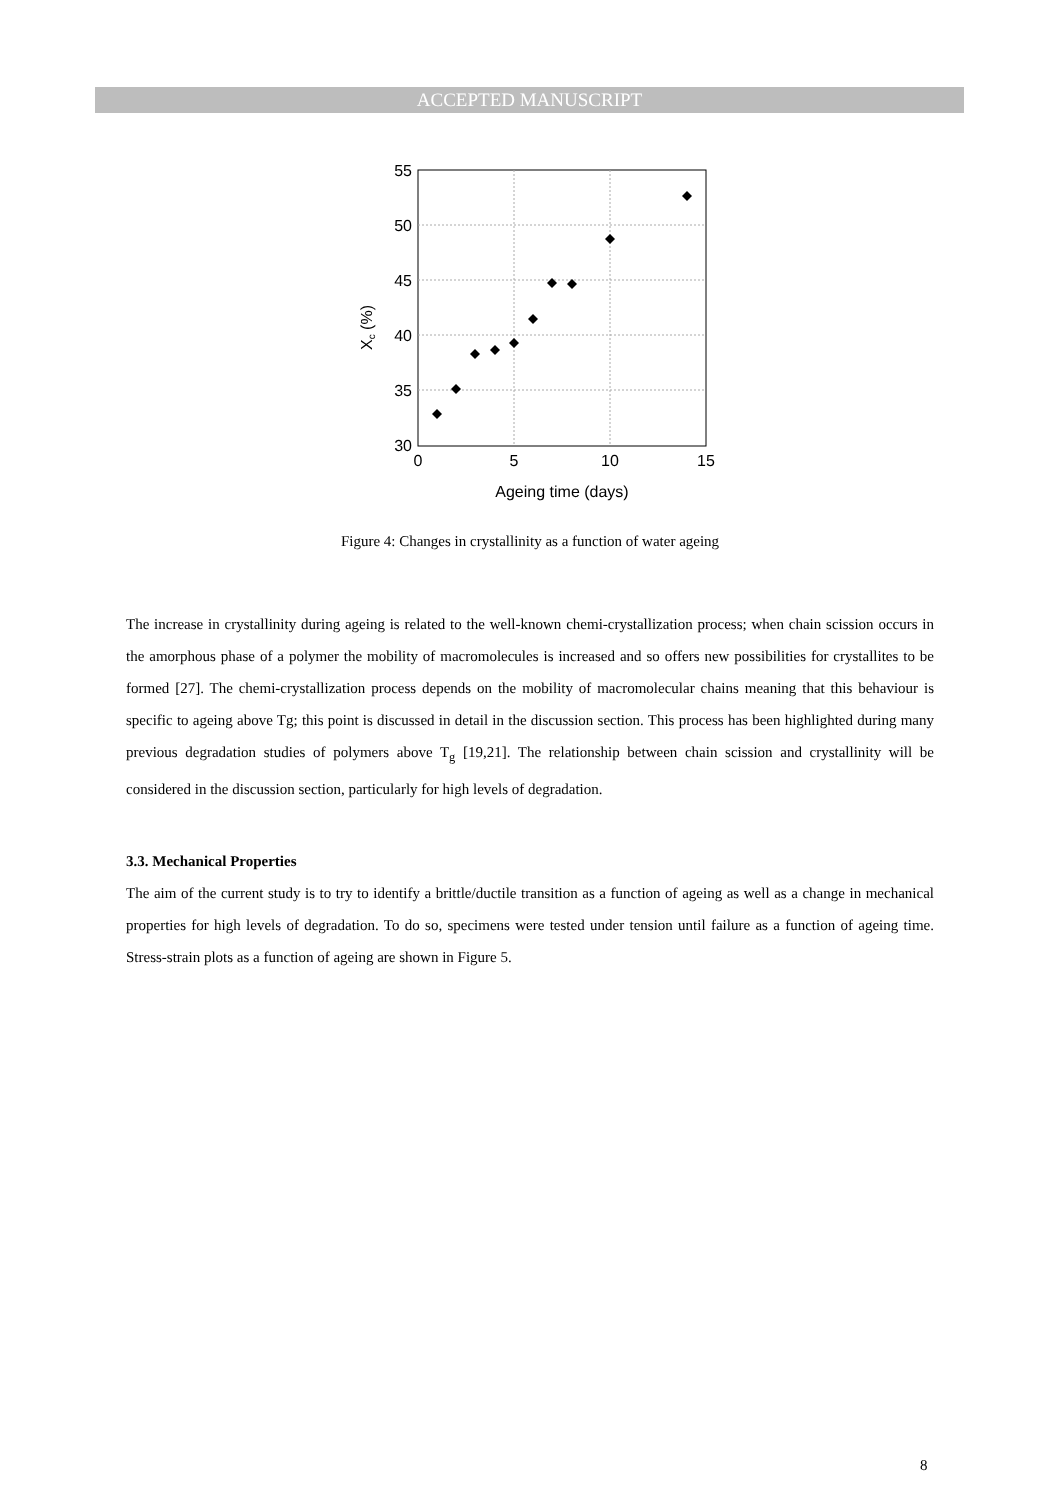ACCEPTED MANUSCRIPT
55
50
45
40
35
30
0
5
10
15
Ageing time (days)
Xc (%)
Figure 4: Changes in crystallinity as a function of water ageing
The increase in crystallinity during ageing is related to the well-known chemi-crystallization process; when chain scission occurs in the amorphous phase of a polymer the mobility of macromolecules is increased and so offers new possibilities for crystallites to be formed [27]. The chemi-crystallization process depends on the mobility of macromolecular chains meaning that this behaviour is specific to ageing above Tg; this point is discussed in detail in the discussion section. This process has been highlighted during many previous degradation studies of polymers above T<sub>g</sub> [19,21]. The relationship between chain scission and crystallinity will be considered in the discussion section, particularly for high levels of degradation.
3.3. Mechanical Properties
The aim of the current study is to try to identify a brittle/ductile transition as a function of ageing as well as a change in mechanical properties for high levels of degradation. To do so, specimens were tested under tension until failure as a function of ageing time. Stress-strain plots as a function of ageing are shown in Figure 5.
8